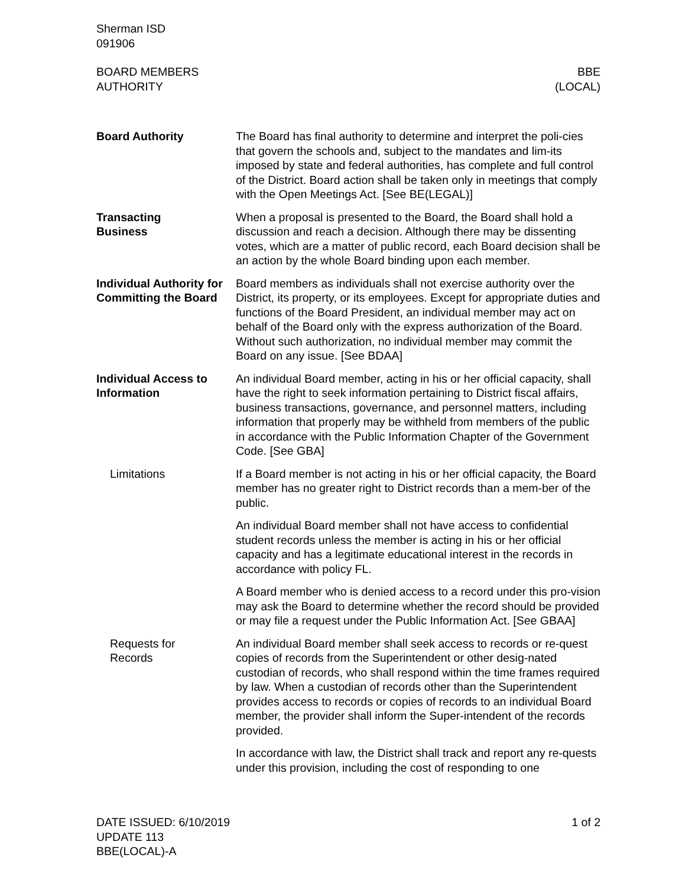Sherman ISD
091906
BOARD MEMBERS
AUTHORITY
BBE
(LOCAL)
Board Authority The Board has final authority to determine and interpret the poli-cies that govern the schools and, subject to the mandates and lim-its imposed by state and federal authorities, has complete and full control of the District. Board action shall be taken only in meetings that comply with the Open Meetings Act. [See BE(LEGAL)]
Transacting
Business
When a proposal is presented to the Board, the Board shall hold a discussion and reach a decision. Although there may be dissenting votes, which are a matter of public record, each Board decision shall be an action by the whole Board binding upon each member.
Individual Authority for Committing the Board
Board members as individuals shall not exercise authority over the District, its property, or its employees. Except for appropriate duties and functions of the Board President, an individual member may act on behalf of the Board only with the express authorization of the Board. Without such authorization, no individual member may commit the Board on any issue. [See BDAA]
Individual Access to Information
An individual Board member, acting in his or her official capacity, shall have the right to seek information pertaining to District fiscal affairs, business transactions, governance, and personnel matters, including information that properly may be withheld from members of the public in accordance with the Public Information Chapter of the Government Code. [See GBA]
Limitations If a Board member is not acting in his or her official capacity, the Board member has no greater right to District records than a mem-ber of the public.
An individual Board member shall not have access to confidential student records unless the member is acting in his or her official capacity and has a legitimate educational interest in the records in accordance with policy FL.
A Board member who is denied access to a record under this pro-vision may ask the Board to determine whether the record should be provided or may file a request under the Public Information Act. [See GBAA]
Requests for
Records
An individual Board member shall seek access to records or re-quest copies of records from the Superintendent or other desig-nated custodian of records, who shall respond within the time frames required by law. When a custodian of records other than the Superintendent provides access to records or copies of records to an individual Board member, the provider shall inform the Super-intendent of the records provided.
In accordance with law, the District shall track and report any re-quests under this provision, including the cost of responding to one
DATE ISSUED: 6/10/2019
UPDATE 113
BBE(LOCAL)-A
1 of 2